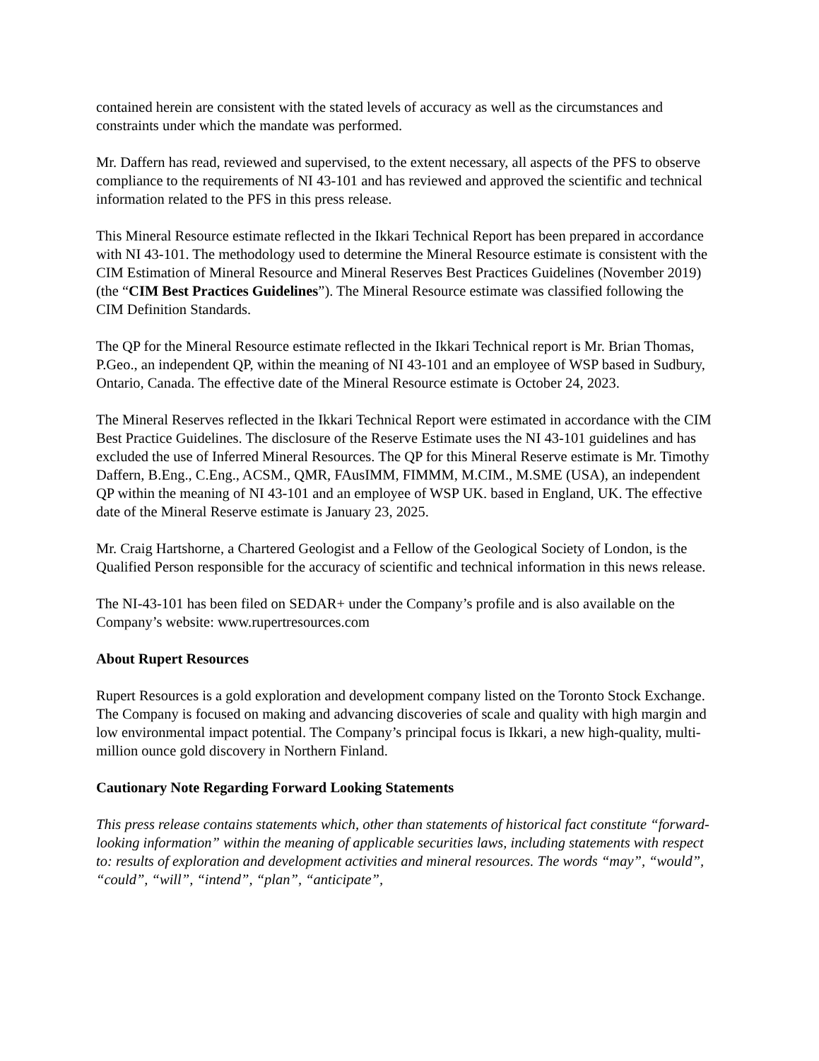contained herein are consistent with the stated levels of accuracy as well as the circumstances and constraints under which the mandate was performed.
Mr. Daffern has read, reviewed and supervised, to the extent necessary, all aspects of the PFS to observe compliance to the requirements of NI 43-101 and has reviewed and approved the scientific and technical information related to the PFS in this press release.
This Mineral Resource estimate reflected in the Ikkari Technical Report has been prepared in accordance with NI 43-101. The methodology used to determine the Mineral Resource estimate is consistent with the CIM Estimation of Mineral Resource and Mineral Reserves Best Practices Guidelines (November 2019) (the “CIM Best Practices Guidelines”). The Mineral Resource estimate was classified following the CIM Definition Standards.
The QP for the Mineral Resource estimate reflected in the Ikkari Technical report is Mr. Brian Thomas, P.Geo., an independent QP, within the meaning of NI 43-101 and an employee of WSP based in Sudbury, Ontario, Canada. The effective date of the Mineral Resource estimate is October 24, 2023.
The Mineral Reserves reflected in the Ikkari Technical Report were estimated in accordance with the CIM Best Practice Guidelines. The disclosure of the Reserve Estimate uses the NI 43-101 guidelines and has excluded the use of Inferred Mineral Resources. The QP for this Mineral Reserve estimate is Mr. Timothy Daffern, B.Eng., C.Eng., ACSM., QMR, FAusIMM, FIMMM, M.CIM., M.SME (USA), an independent QP within the meaning of NI 43-101 and an employee of WSP UK. based in England, UK. The effective date of the Mineral Reserve estimate is January 23, 2025.
Mr. Craig Hartshorne, a Chartered Geologist and a Fellow of the Geological Society of London, is the Qualified Person responsible for the accuracy of scientific and technical information in this news release.
The NI-43-101 has been filed on SEDAR+ under the Company’s profile and is also available on the Company’s website: www.rupertresources.com
About Rupert Resources
Rupert Resources is a gold exploration and development company listed on the Toronto Stock Exchange. The Company is focused on making and advancing discoveries of scale and quality with high margin and low environmental impact potential. The Company’s principal focus is Ikkari, a new high-quality, multi-million ounce gold discovery in Northern Finland.
Cautionary Note Regarding Forward Looking Statements
This press release contains statements which, other than statements of historical fact constitute “forward-looking information” within the meaning of applicable securities laws, including statements with respect to: results of exploration and development activities and mineral resources. The words “may”, “would”, “could”, “will”, “intend”, “plan”, “anticipate”,